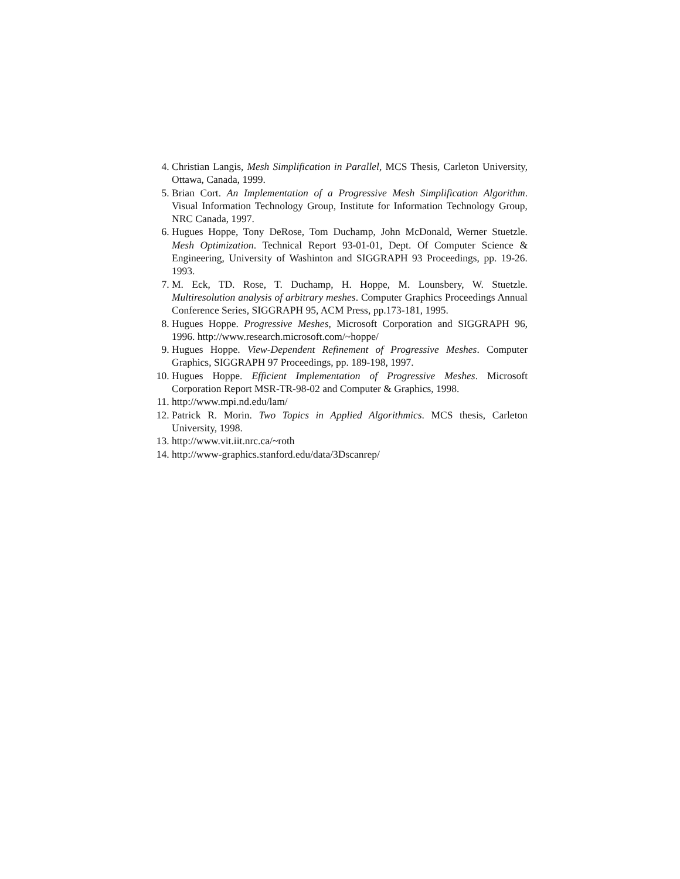4. Christian Langis, Mesh Simplification in Parallel, MCS Thesis, Carleton University, Ottawa, Canada, 1999.
5. Brian Cort. An Implementation of a Progressive Mesh Simplification Algorithm. Visual Information Technology Group, Institute for Information Technology Group, NRC Canada, 1997.
6. Hugues Hoppe, Tony DeRose, Tom Duchamp, John McDonald, Werner Stuetzle. Mesh Optimization. Technical Report 93-01-01, Dept. Of Computer Science & Engineering, University of Washinton and SIGGRAPH 93 Proceedings, pp. 19-26. 1993.
7. M. Eck, TD. Rose, T. Duchamp, H. Hoppe, M. Lounsbery, W. Stuetzle. Multiresolution analysis of arbitrary meshes. Computer Graphics Proceedings Annual Conference Series, SIGGRAPH 95, ACM Press, pp.173-181, 1995.
8. Hugues Hoppe. Progressive Meshes, Microsoft Corporation and SIGGRAPH 96, 1996. http://www.research.microsoft.com/~hoppe/
9. Hugues Hoppe. View-Dependent Refinement of Progressive Meshes. Computer Graphics, SIGGRAPH 97 Proceedings, pp. 189-198, 1997.
10. Hugues Hoppe. Efficient Implementation of Progressive Meshes. Microsoft Corporation Report MSR-TR-98-02 and Computer & Graphics, 1998.
11. http://www.mpi.nd.edu/lam/
12. Patrick R. Morin. Two Topics in Applied Algorithmics. MCS thesis, Carleton University, 1998.
13. http://www.vit.iit.nrc.ca/~roth
14. http://www-graphics.stanford.edu/data/3Dscanrep/